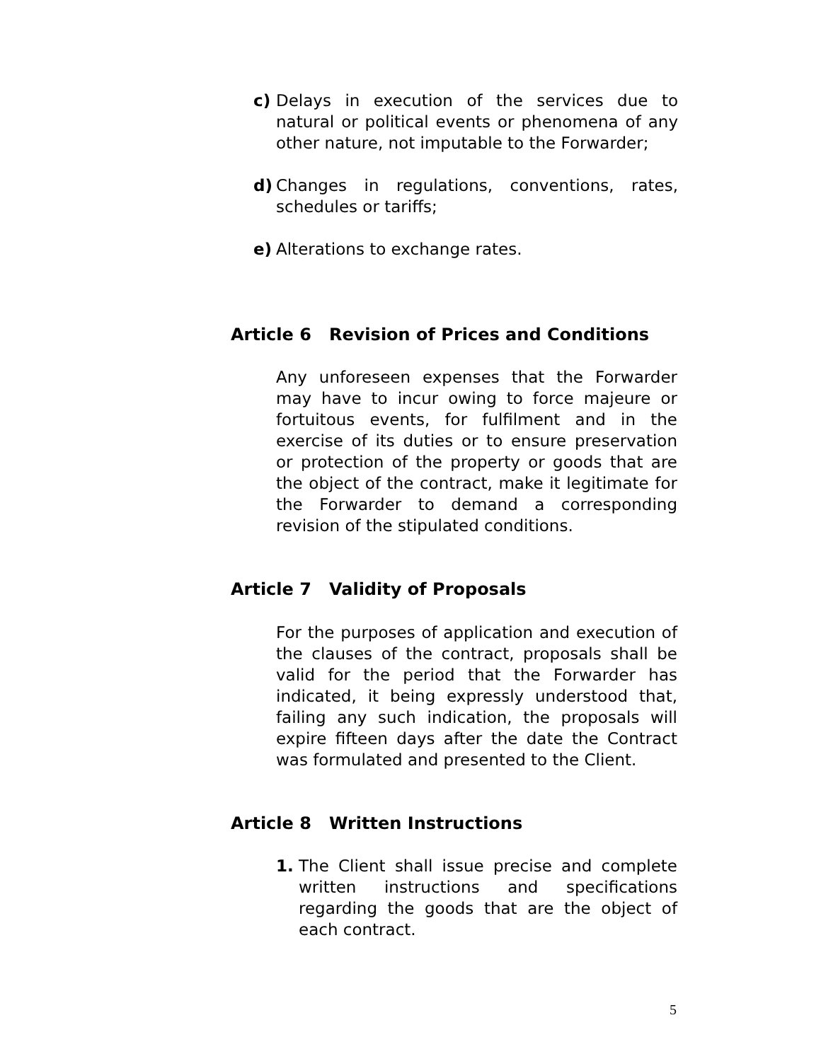c) Delays in execution of the services due to natural or political events or phenomena of any other nature, not imputable to the Forwarder;
d) Changes in regulations, conventions, rates, schedules or tariffs;
e) Alterations to exchange rates.
Article 6 Revision of Prices and Conditions
Any unforeseen expenses that the Forwarder may have to incur owing to force majeure or fortuitous events, for fulfilment and in the exercise of its duties or to ensure preservation or protection of the property or goods that are the object of the contract, make it legitimate for the Forwarder to demand a corresponding revision of the stipulated conditions.
Article 7 Validity of Proposals
For the purposes of application and execution of the clauses of the contract, proposals shall be valid for the period that the Forwarder has indicated, it being expressly understood that, failing any such indication, the proposals will expire fifteen days after the date the Contract was formulated and presented to the Client.
Article 8 Written Instructions
1. The Client shall issue precise and complete written instructions and specifications regarding the goods that are the object of each contract.
5